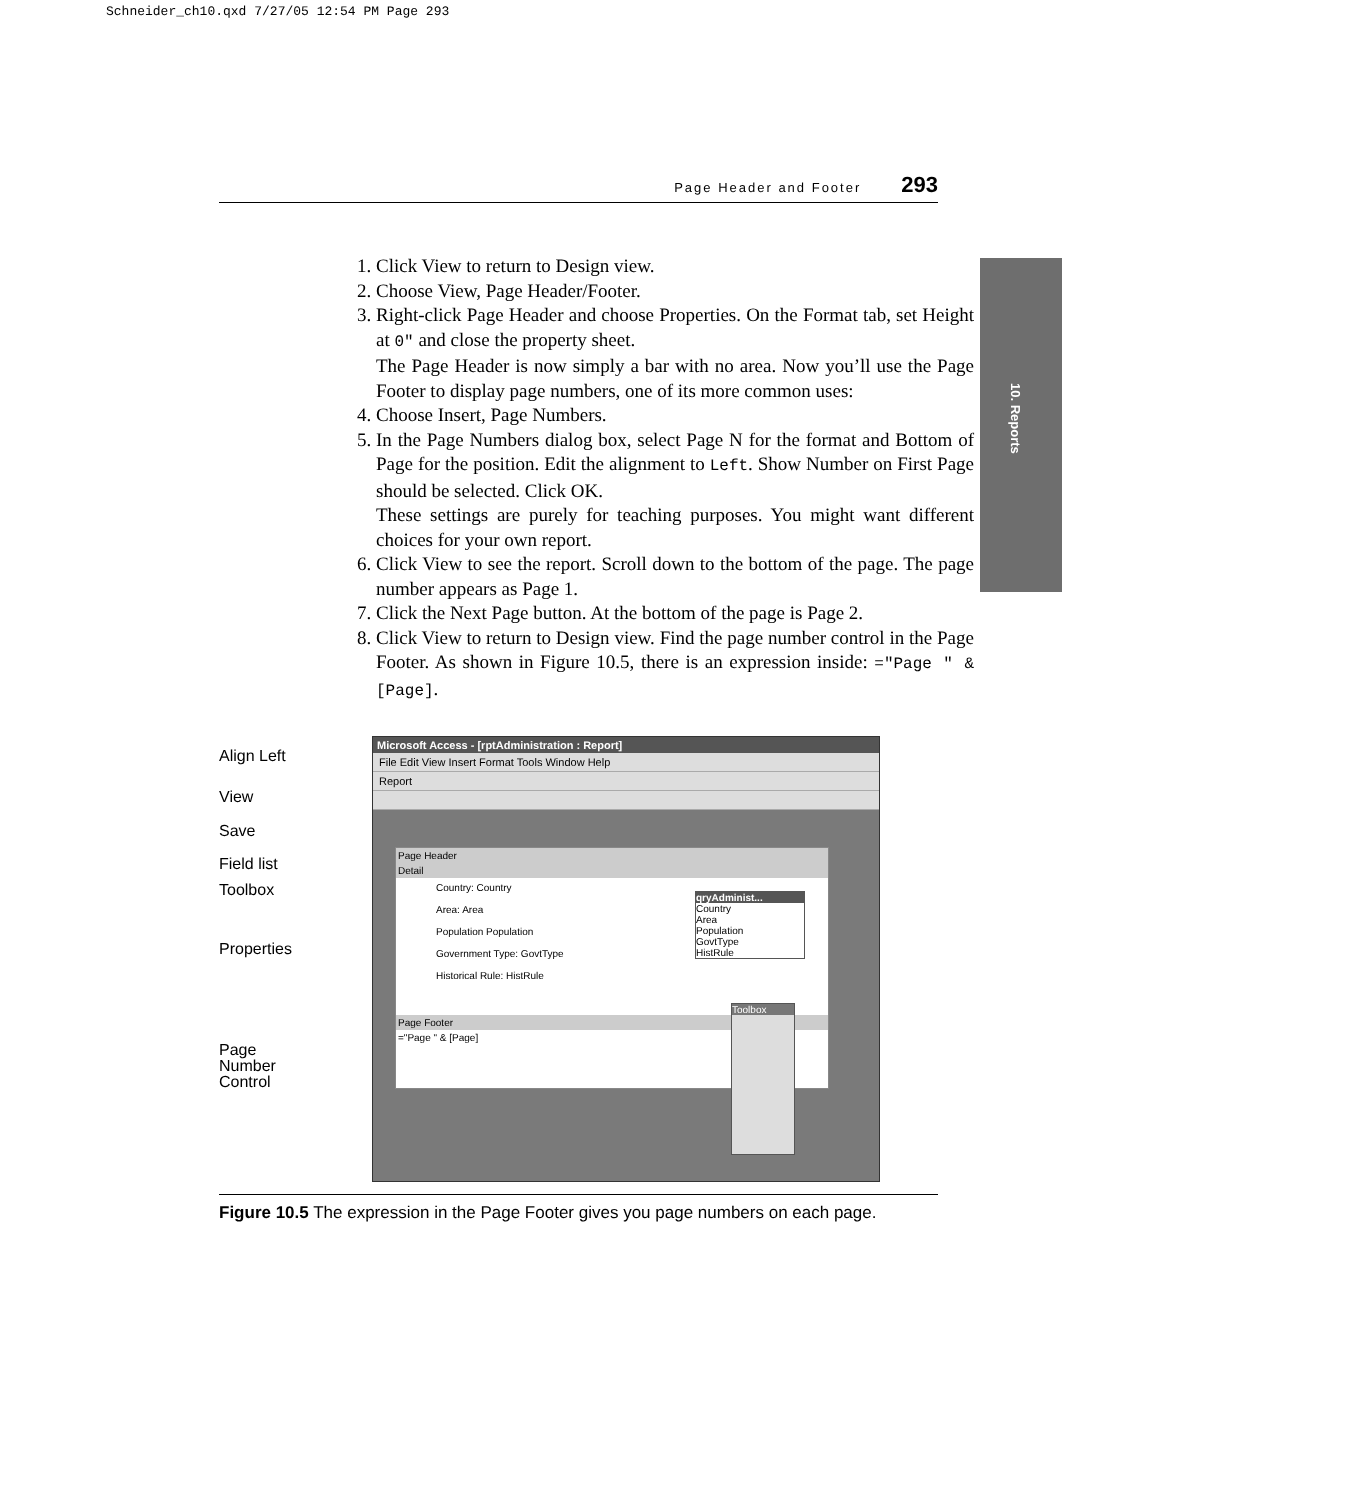Schneider_ch10.qxd 7/27/05 12:54 PM Page 293
Page Header and Footer 293
10. Reports
1. Click View to return to Design view.
2. Choose View, Page Header/Footer.
3. Right-click Page Header and choose Properties. On the Format tab, set Height at 0" and close the property sheet.
The Page Header is now simply a bar with no area. Now you’ll use the Page Footer to display page numbers, one of its more common uses:
4. Choose Insert, Page Numbers.
5. In the Page Numbers dialog box, select Page N for the format and Bottom of Page for the position. Edit the alignment to Left. Show Number on First Page should be selected. Click OK.
These settings are purely for teaching purposes. You might want different choices for your own report.
6. Click View to see the report. Scroll down to the bottom of the page. The page number appears as Page 1.
7. Click the Next Page button. At the bottom of the page is Page 2.
8. Click View to return to Design view. Find the page number control in the Page Footer. As shown in Figure 10.5, there is an expression inside: ="Page " & [Page].
Align Left
View
Save
Field list
Toolbox
Properties
Page
Number
Control
Microsoft Access - [rptAdministration : Report]
File Edit View Insert Format Tools Window Help
Report
Page Header
Detail
Country: Country
Area: Area
Population Population
Government Type: GovtType
Historical Rule: HistRule
Page Footer
="Page " & [Page]
qryAdminist...
Country
Area
Population
GovtType
HistRule
Toolbox
Figure 10.5 The expression in the Page Footer gives you page numbers on each page.